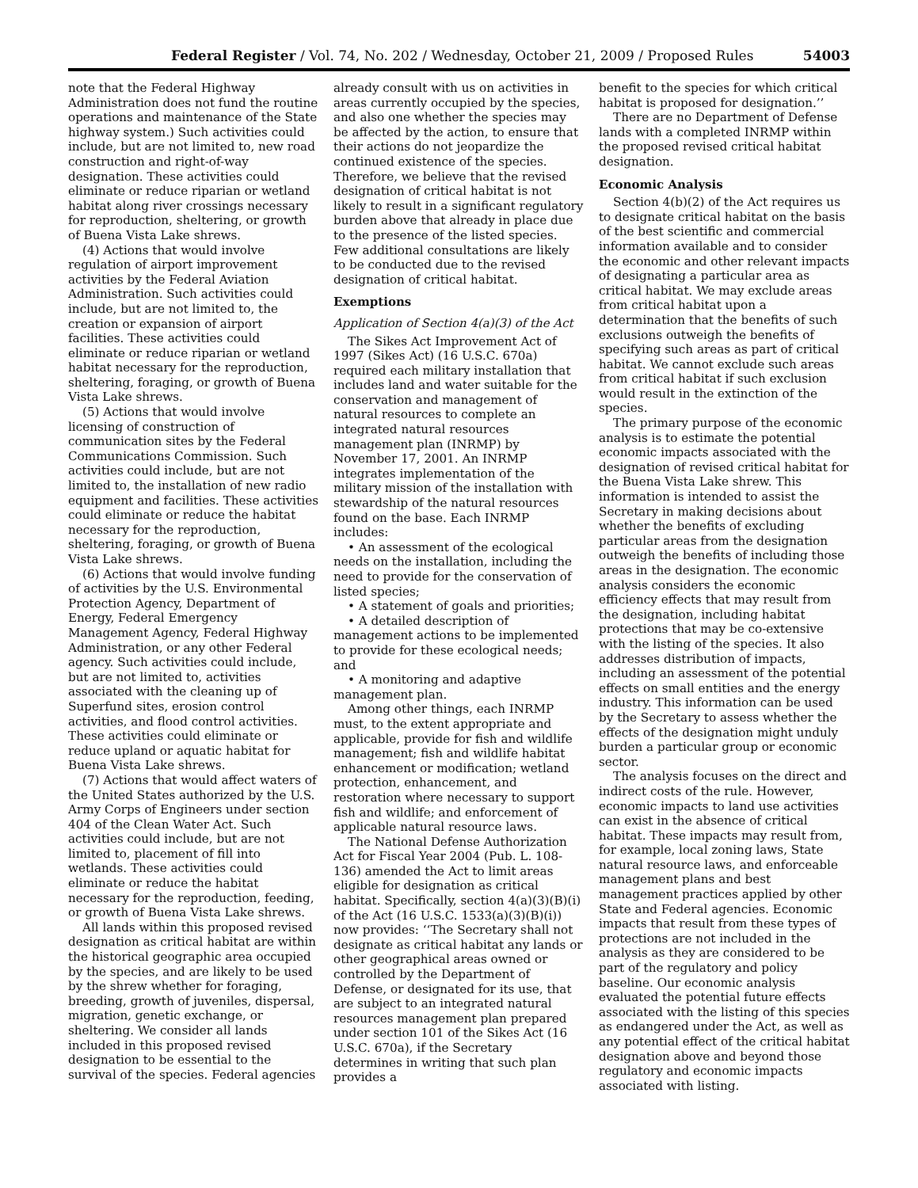Federal Register / Vol. 74, No. 202 / Wednesday, October 21, 2009 / Proposed Rules 54003
note that the Federal Highway Administration does not fund the routine operations and maintenance of the State highway system.) Such activities could include, but are not limited to, new road construction and right-of-way designation. These activities could eliminate or reduce riparian or wetland habitat along river crossings necessary for reproduction, sheltering, or growth of Buena Vista Lake shrews.
(4) Actions that would involve regulation of airport improvement activities by the Federal Aviation Administration. Such activities could include, but are not limited to, the creation or expansion of airport facilities. These activities could eliminate or reduce riparian or wetland habitat necessary for the reproduction, sheltering, foraging, or growth of Buena Vista Lake shrews.
(5) Actions that would involve licensing of construction of communication sites by the Federal Communications Commission. Such activities could include, but are not limited to, the installation of new radio equipment and facilities. These activities could eliminate or reduce the habitat necessary for the reproduction, sheltering, foraging, or growth of Buena Vista Lake shrews.
(6) Actions that would involve funding of activities by the U.S. Environmental Protection Agency, Department of Energy, Federal Emergency Management Agency, Federal Highway Administration, or any other Federal agency. Such activities could include, but are not limited to, activities associated with the cleaning up of Superfund sites, erosion control activities, and flood control activities. These activities could eliminate or reduce upland or aquatic habitat for Buena Vista Lake shrews.
(7) Actions that would affect waters of the United States authorized by the U.S. Army Corps of Engineers under section 404 of the Clean Water Act. Such activities could include, but are not limited to, placement of fill into wetlands. These activities could eliminate or reduce the habitat necessary for the reproduction, feeding, or growth of Buena Vista Lake shrews.
All lands within this proposed revised designation as critical habitat are within the historical geographic area occupied by the species, and are likely to be used by the shrew whether for foraging, breeding, growth of juveniles, dispersal, migration, genetic exchange, or sheltering. We consider all lands included in this proposed revised designation to be essential to the survival of the species. Federal agencies
already consult with us on activities in areas currently occupied by the species, and also one whether the species may be affected by the action, to ensure that their actions do not jeopardize the continued existence of the species. Therefore, we believe that the revised designation of critical habitat is not likely to result in a significant regulatory burden above that already in place due to the presence of the listed species. Few additional consultations are likely to be conducted due to the revised designation of critical habitat.
Exemptions
Application of Section 4(a)(3) of the Act
The Sikes Act Improvement Act of 1997 (Sikes Act) (16 U.S.C. 670a) required each military installation that includes land and water suitable for the conservation and management of natural resources to complete an integrated natural resources management plan (INRMP) by November 17, 2001. An INRMP integrates implementation of the military mission of the installation with stewardship of the natural resources found on the base. Each INRMP includes:
• An assessment of the ecological needs on the installation, including the need to provide for the conservation of listed species;
• A statement of goals and priorities;
• A detailed description of management actions to be implemented to provide for these ecological needs; and
• A monitoring and adaptive management plan.
Among other things, each INRMP must, to the extent appropriate and applicable, provide for fish and wildlife management; fish and wildlife habitat enhancement or modification; wetland protection, enhancement, and restoration where necessary to support fish and wildlife; and enforcement of applicable natural resource laws.
The National Defense Authorization Act for Fiscal Year 2004 (Pub. L. 108-136) amended the Act to limit areas eligible for designation as critical habitat. Specifically, section 4(a)(3)(B)(i) of the Act (16 U.S.C. 1533(a)(3)(B)(i)) now provides: ‘‘The Secretary shall not designate as critical habitat any lands or other geographical areas owned or controlled by the Department of Defense, or designated for its use, that are subject to an integrated natural resources management plan prepared under section 101 of the Sikes Act (16 U.S.C. 670a), if the Secretary determines in writing that such plan provides a
benefit to the species for which critical habitat is proposed for designation.’’
There are no Department of Defense lands with a completed INRMP within the proposed revised critical habitat designation.
Economic Analysis
Section 4(b)(2) of the Act requires us to designate critical habitat on the basis of the best scientific and commercial information available and to consider the economic and other relevant impacts of designating a particular area as critical habitat. We may exclude areas from critical habitat upon a determination that the benefits of such exclusions outweigh the benefits of specifying such areas as part of critical habitat. We cannot exclude such areas from critical habitat if such exclusion would result in the extinction of the species.
The primary purpose of the economic analysis is to estimate the potential economic impacts associated with the designation of revised critical habitat for the Buena Vista Lake shrew. This information is intended to assist the Secretary in making decisions about whether the benefits of excluding particular areas from the designation outweigh the benefits of including those areas in the designation. The economic analysis considers the economic efficiency effects that may result from the designation, including habitat protections that may be co-extensive with the listing of the species. It also addresses distribution of impacts, including an assessment of the potential effects on small entities and the energy industry. This information can be used by the Secretary to assess whether the effects of the designation might unduly burden a particular group or economic sector.
The analysis focuses on the direct and indirect costs of the rule. However, economic impacts to land use activities can exist in the absence of critical habitat. These impacts may result from, for example, local zoning laws, State natural resource laws, and enforceable management plans and best management practices applied by other State and Federal agencies. Economic impacts that result from these types of protections are not included in the analysis as they are considered to be part of the regulatory and policy baseline. Our economic analysis evaluated the potential future effects associated with the listing of this species as endangered under the Act, as well as any potential effect of the critical habitat designation above and beyond those regulatory and economic impacts associated with listing.